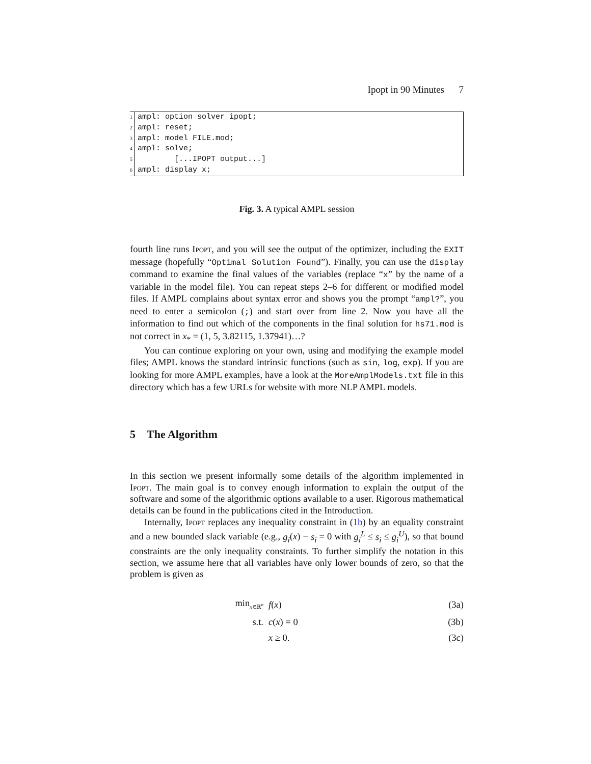Ipopt in 90 Minutes 7
| 1 | ampl: option solver ipopt; |
| 2 | ampl: reset; |
| 3 | ampl: model FILE.mod; |
| 4 | ampl: solve; |
| 5 | [...IPOPT output...] |
| 6 | ampl: display x; |
Fig. 3. A typical AMPL session
fourth line runs Ipopt, and you will see the output of the optimizer, including the EXIT message (hopefully “Optimal Solution Found”). Finally, you can use the display command to examine the final values of the variables (replace “x” by the name of a variable in the model file). You can repeat steps 2–6 for different or modified model files. If AMPL complains about syntax error and shows you the prompt “ampl?”, you need to enter a semicolon (;) and start over from line 2. Now you have all the information to find out which of the components in the final solution for hs71.mod is not correct in x<sub>*</sub> = (1, 5, 3.82115, 1.37941)…?
You can continue exploring on your own, using and modifying the example model files; AMPL knows the standard intrinsic functions (such as sin, log, exp). If you are looking for more AMPL examples, have a look at the MoreAmplModels.txt file in this directory which has a few URLs for website with more NLP AMPL models.
5 The Algorithm
In this section we present informally some details of the algorithm implemented in Ipopt. The main goal is to convey enough information to explain the output of the software and some of the algorithmic options available to a user. Rigorous mathematical details can be found in the publications cited in the Introduction.
Internally, Ipopt replaces any inequality constraint in (1b) by an equality constraint and a new bounded slack variable (e.g., g<sub>i</sub>(x) − s<sub>i</sub> = 0 with g<sub>i</sub><sup>L</sup> ≤ s<sub>i</sub> ≤ g<sub>i</sub><sup>U</sup>), so that bound constraints are the only inequality constraints. To further simplify the notation in this section, we assume here that all variables have only lower bounds of zero, so that the problem is given as
| min<sub>x∈ℝ<sup>n</sup></sub> | f ( x ) | (3a) |
| s.t. | c ( x ) = 0 | (3b) |
| | x ≥ 0. | (3c) |